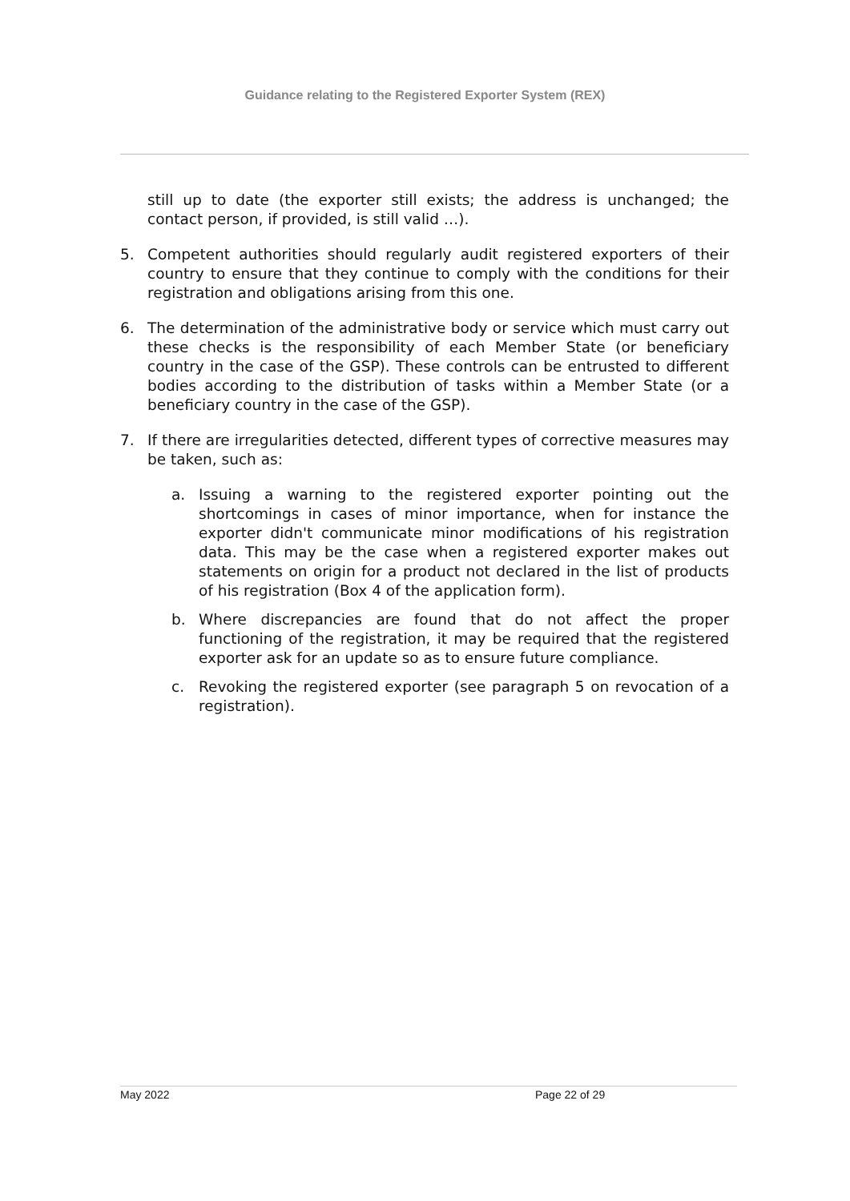Guidance relating to the Registered Exporter System (REX)
still up to date (the exporter still exists; the address is unchanged; the contact person, if provided, is still valid …).
5. Competent authorities should regularly audit registered exporters of their country to ensure that they continue to comply with the conditions for their registration and obligations arising from this one.
6. The determination of the administrative body or service which must carry out these checks is the responsibility of each Member State (or beneficiary country in the case of the GSP). These controls can be entrusted to different bodies according to the distribution of tasks within a Member State (or a beneficiary country in the case of the GSP).
7. If there are irregularities detected, different types of corrective measures may be taken, such as:
a. Issuing a warning to the registered exporter pointing out the shortcomings in cases of minor importance, when for instance the exporter didn't communicate minor modifications of his registration data. This may be the case when a registered exporter makes out statements on origin for a product not declared in the list of products of his registration (Box 4 of the application form).
b. Where discrepancies are found that do not affect the proper functioning of the registration, it may be required that the registered exporter ask for an update so as to ensure future compliance.
c. Revoking the registered exporter (see paragraph 5 on revocation of a registration).
May 2022 Page 22 of 29